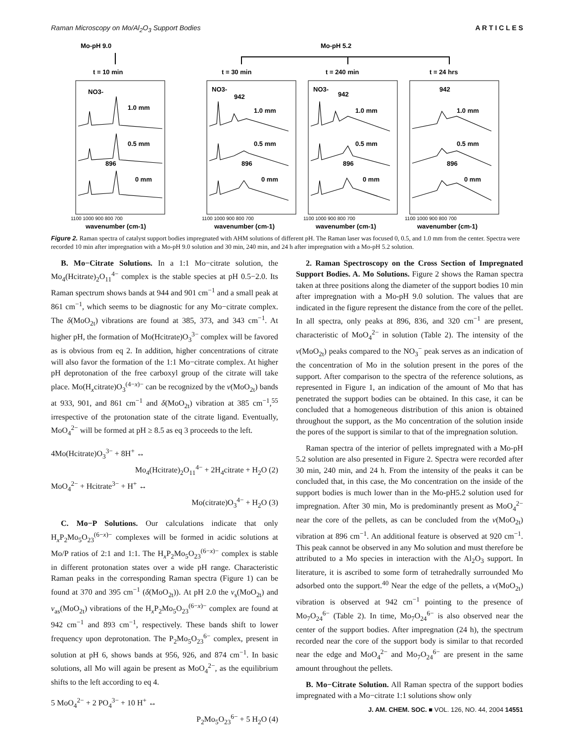Raman Microscopy on Mo/Al<sub>2</sub>O<sub>3</sub> Support Bodies A R T I C L E S
Mo-pH 9.0
Mo-pH 5.2
t = 10 min
t = 30 min
t = 240 min
t = 24 hrs
1.0 mm
0.5 mm
0 mm
1.0 mm
0.5 mm
0 mm
1.0 mm
0.5 mm
0 mm
1.0 mm
0.5 mm
0 mm
1100 1000 900 800 700
1100 1000 900 800 700
1100 1000 900 800 700
1100 1000 900 800 700
wavenumber (cm-1)
wavenumber (cm-1)
wavenumber (cm-1)
wavenumber (cm-1)
NO3-
896
NO3-
942
896
NO3-
942
896
942
896
Figure 2. Raman spectra of catalyst support bodies impregnated with AHM solutions of different pH. The Raman laser was focused 0, 0.5, and 1.0 mm from the center. Spectra were recorded 10 min after impregnation with a Mo-pH 9.0 solution and 30 min, 240 min, and 24 h after impregnation with a Mo-pH 5.2 solution.
B. Mo−Citrate Solutions. In a 1:1 Mo−citrate solution, the Mo<sub>4</sub>(Hcitrate)<sub>2</sub>O<sub>11</sub><sup>4−</sup> complex is the stable species at pH 0.5−2.0. Its Raman spectrum shows bands at 944 and 901 cm<sup>−1</sup> and a small peak at 861 cm<sup>−1</sup>, which seems to be diagnostic for any Mo−citrate complex. The δ(MoO<sub>2t</sub>) vibrations are found at 385, 373, and 343 cm<sup>−1</sup>. At higher pH, the formation of Mo(Hcitrate)O<sub>3</sub><sup>3−</sup> complex will be favored as is obvious from eq 2. In addition, higher concentrations of citrate will also favor the formation of the 1:1 Mo−citrate complex. At higher pH deprotonation of the free carboxyl group of the citrate will take place. Mo(H<sub>x</sub>citrate)O<sub>3</sub><sup>(4−x)−</sup> can be recognized by the ν(MoO<sub>2t</sub>) bands at 933, 901, and 861 cm<sup>−1</sup> and δ(MoO<sub>2t</sub>) vibration at 385 cm<sup>−1</sup>,<sup>55</sup> irrespective of the protonation state of the citrate ligand. Eventually, MoO<sub>4</sub><sup>2−</sup> will be formed at pH ≥ 8.5 as eq 3 proceeds to the left.
4Mo(Hcitrate)O<sub>3</sub><sup>3−</sup> + 8H<sup>+</sup> ↔
Mo<sub>4</sub>(Hcitrate)<sub>2</sub>O<sub>11</sub><sup>4−</sup> + 2H<sub>4</sub>citrate + H<sub>2</sub>O (2)
MoO<sub>4</sub><sup>2−</sup> + Hcitrate<sup>3−</sup> + H<sup>+</sup> ↔
Mo(citrate)O<sub>3</sub><sup>4−</sup> + H<sub>2</sub>O (3)
C. Mo−P Solutions. Our calculations indicate that only H<sub>x</sub>P<sub>2</sub>Mo<sub>5</sub>O<sub>23</sub><sup>(6−x)−</sup> complexes will be formed in acidic solutions at Mo/P ratios of 2:1 and 1:1. The H<sub>x</sub>P<sub>2</sub>Mo<sub>5</sub>O<sub>23</sub><sup>(6−x)−</sup> complex is stable in different protonation states over a wide pH range. Characteristic Raman peaks in the corresponding Raman spectra (Figure 1) can be found at 370 and 395 cm<sup>−1</sup> (δ(MoO<sub>2t</sub>)). At pH 2.0 the ν<sub>s</sub>(MoO<sub>2t</sub>) and ν<sub>as</sub>(MoO<sub>2t</sub>) vibrations of the H<sub>x</sub>P<sub>2</sub>Mo<sub>5</sub>O<sub>23</sub><sup>(6−x)−</sup> complex are found at 942 cm<sup>−1</sup> and 893 cm<sup>−1</sup>, respectively. These bands shift to lower frequency upon deprotonation. The P<sub>2</sub>Mo<sub>5</sub>O<sub>23</sub><sup>6−</sup> complex, present in solution at pH 6, shows bands at 956, 926, and 874 cm<sup>−1</sup>. In basic solutions, all Mo will again be present as MoO<sub>4</sub><sup>2−</sup>, as the equilibrium shifts to the left according to eq 4.
5 MoO<sub>4</sub><sup>2−</sup> + 2 PO<sub>4</sub><sup>3−</sup> + 10 H<sup>+</sup> ↔
P<sub>2</sub>Mo<sub>5</sub>O<sub>23</sub><sup>6−</sup> + 5 H<sub>2</sub>O (4)
2. Raman Spectroscopy on the Cross Section of Impregnated Support Bodies. A. Mo Solutions. Figure 2 shows the Raman spectra taken at three positions along the diameter of the support bodies 10 min after impregnation with a Mo-pH 9.0 solution. The values that are indicated in the figure represent the distance from the core of the pellet. In all spectra, only peaks at 896, 836, and 320 cm<sup>−1</sup> are present, characteristic of MoO<sub>4</sub><sup>2−</sup> in solution (Table 2). The intensity of the ν(MoO<sub>2t</sub>) peaks compared to the NO<sub>3</sub><sup>−</sup> peak serves as an indication of the concentration of Mo in the solution present in the pores of the support. After comparison to the spectra of the reference solutions, as represented in Figure 1, an indication of the amount of Mo that has penetrated the support bodies can be obtained. In this case, it can be concluded that a homogeneous distribution of this anion is obtained throughout the support, as the Mo concentration of the solution inside the pores of the support is similar to that of the impregnation solution.
Raman spectra of the interior of pellets impregnated with a Mo-pH 5.2 solution are also presented in Figure 2. Spectra were recorded after 30 min, 240 min, and 24 h. From the intensity of the peaks it can be concluded that, in this case, the Mo concentration on the inside of the support bodies is much lower than in the Mo-pH5.2 solution used for impregnation. After 30 min, Mo is predominantly present as MoO<sub>4</sub><sup>2−</sup> near the core of the pellets, as can be concluded from the ν(MoO<sub>2t</sub>) vibration at 896 cm<sup>−1</sup>. An additional feature is observed at 920 cm<sup>−1</sup>. This peak cannot be observed in any Mo solution and must therefore be attributed to a Mo species in interaction with the Al<sub>2</sub>O<sub>3</sub> support. In literature, it is ascribed to some form of tetrahedrally surrounded Mo adsorbed onto the support.<sup>40</sup> Near the edge of the pellets, a ν(MoO<sub>2t</sub>) vibration is observed at 942 cm<sup>−1</sup> pointing to the presence of Mo<sub>7</sub>O<sub>24</sub><sup>6−</sup> (Table 2). In time, Mo<sub>7</sub>O<sub>24</sub><sup>6−</sup> is also observed near the center of the support bodies. After impregnation (24 h), the spectrum recorded near the core of the support body is similar to that recorded near the edge and MoO<sub>4</sub><sup>2−</sup> and Mo<sub>7</sub>O<sub>24</sub><sup>6−</sup> are present in the same amount throughout the pellets.
B. Mo−Citrate Solution. All Raman spectra of the support bodies impregnated with a Mo−citrate 1:1 solutions show only
J. AM. CHEM. SOC. ■ VOL. 126, NO. 44, 2004 14551